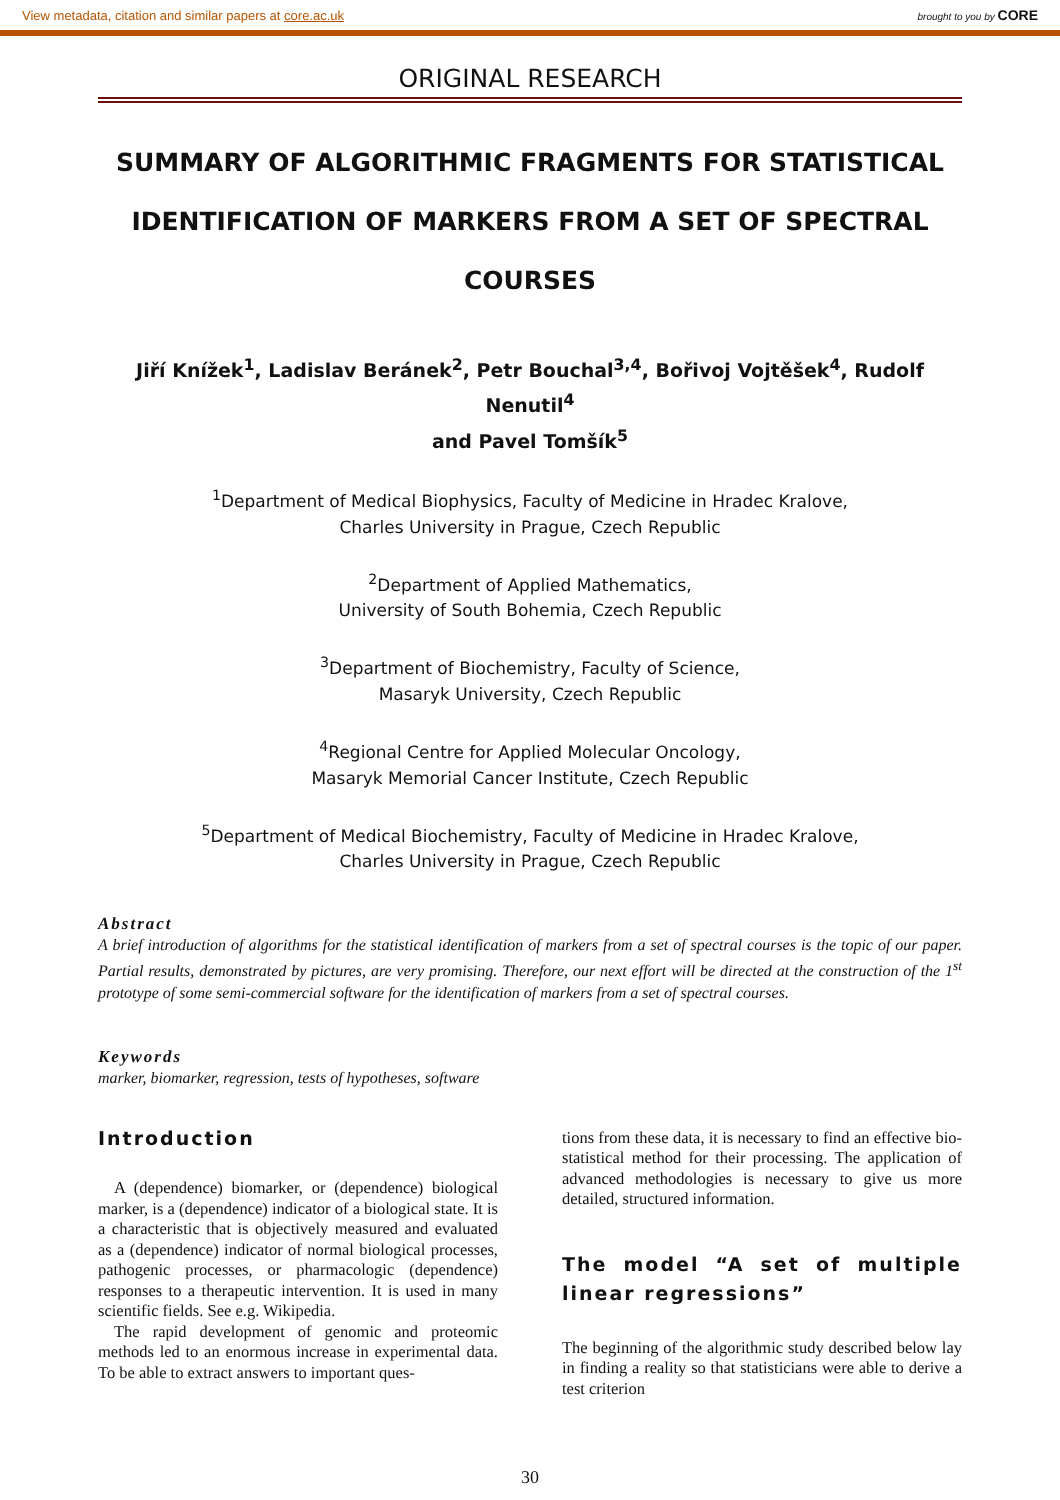View metadata, citation and similar papers at core.ac.uk brought to you by CORE
ORIGINAL RESEARCH
SUMMARY OF ALGORITHMIC FRAGMENTS FOR STATISTICAL IDENTIFICATION OF MARKERS FROM A SET OF SPECTRAL COURSES
Jiří Knížek<sup>1</sup>, Ladislav Beránek<sup>2</sup>, Petr Bouchal<sup>3,4</sup>, Bořivoj Vojtěšek<sup>4</sup>, Rudolf Nenutil<sup>4</sup>
and Pavel Tomšík<sup>5</sup>
<sup>1</sup> Department of Medical Biophysics, Faculty of Medicine in Hradec Kralove,
Charles University in Prague, Czech Republic
<sup>2</sup> Department of Applied Mathematics,
University of South Bohemia, Czech Republic
<sup>3</sup> Department of Biochemistry, Faculty of Science,
Masaryk University, Czech Republic
<sup>4</sup> Regional Centre for Applied Molecular Oncology,
Masaryk Memorial Cancer Institute, Czech Republic
<sup>5</sup> Department of Medical Biochemistry, Faculty of Medicine in Hradec Kralove,
Charles University in Prague, Czech Republic
Abstract
A brief introduction of algorithms for the statistical identification of markers from a set of spectral courses is the topic of our paper. Partial results, demonstrated by pictures, are very promising. Therefore, our next effort will be directed at the construction of the 1<sup>st</sup> prototype of some semi-commercial software for the identification of markers from a set of spectral courses.
Keywords
marker, biomarker, regression, tests of hypotheses, software
Introduction
A (dependence) biomarker, or (dependence) biological marker, is a (dependence) indicator of a biological state. It is a characteristic that is objectively measured and evaluated as a (dependence) indicator of normal biological processes, pathogenic processes, or pharmacologic (dependence) responses to a therapeutic intervention. It is used in many scientific fields. See e.g. Wikipedia.
The rapid development of genomic and proteomic methods led to an enormous increase in experimental data. To be able to extract answers to important ques-
tions from these data, it is necessary to find an effective bio-statistical method for their processing. The application of advanced methodologies is necessary to give us more detailed, structured information.
The model “A set of multiple linear regressions”
The beginning of the algorithmic study described below lay in finding a reality so that statisticians were able to derive a test criterion
30